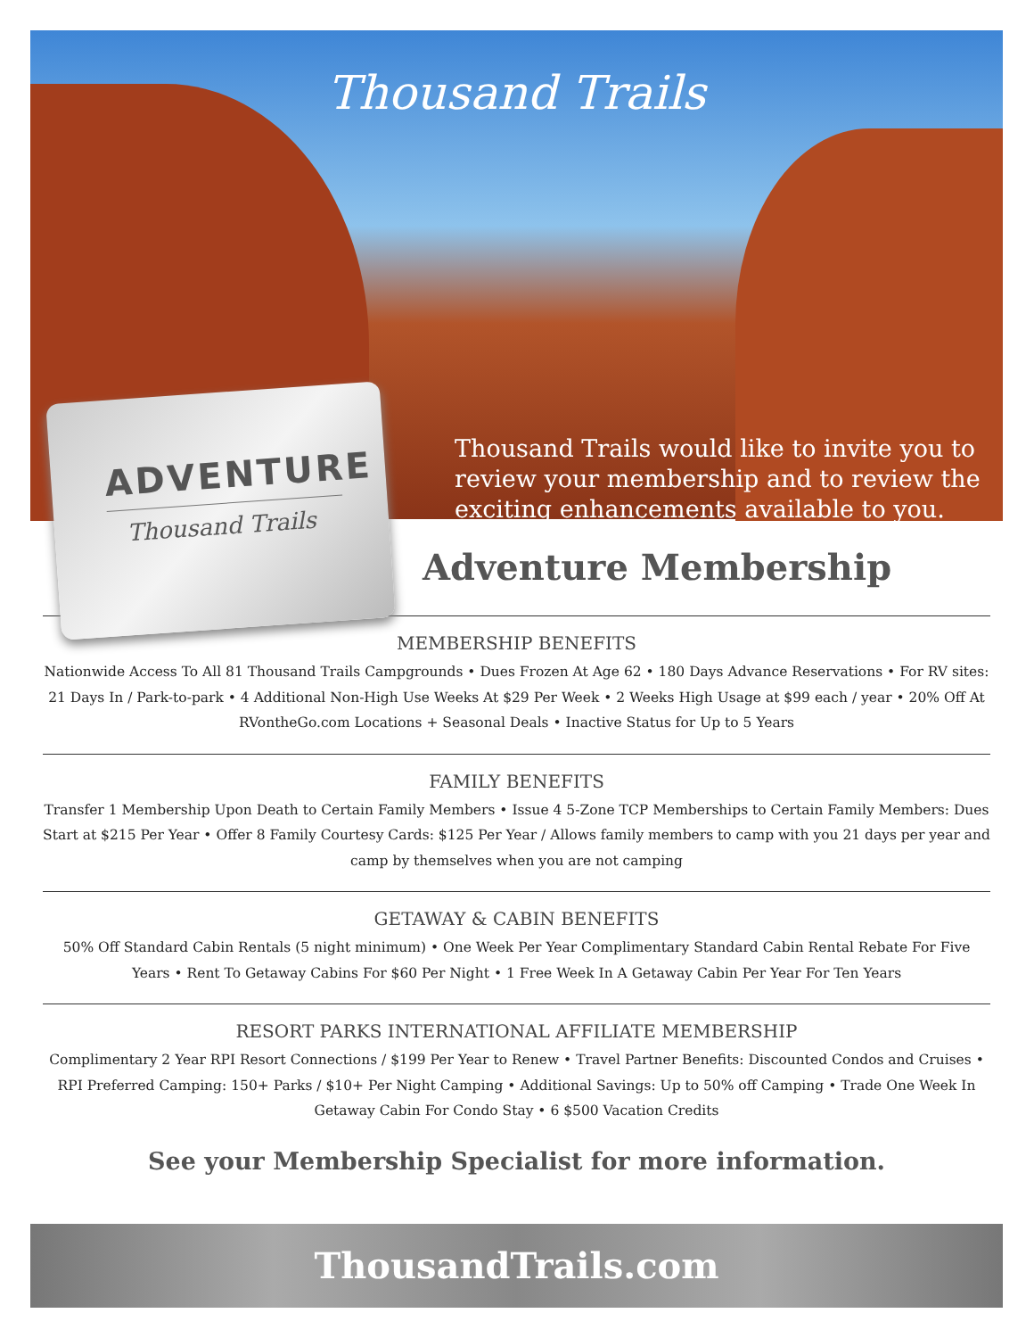Thousand Trails
Thousand Trails would like to invite you to review your membership and to review the exciting enhancements available to you.
ADVENTURE
Thousand Trails
Adventure Membership
MEMBERSHIP BENEFITS
Nationwide Access To All 81 Thousand Trails Campgrounds • Dues Frozen At Age 62 • 180 Days Advance Reservations • For RV sites: 21 Days In / Park-to-park • 4 Additional Non-High Use Weeks At $29 Per Week • 2 Weeks High Usage at $99 each / year • 20% Off At RVontheGo.com Locations + Seasonal Deals • Inactive Status for Up to 5 Years
FAMILY BENEFITS
Transfer 1 Membership Upon Death to Certain Family Members • Issue 4 5-Zone TCP Memberships to Certain Family Members: Dues Start at $215 Per Year • Offer 8 Family Courtesy Cards: $125 Per Year / Allows family members to camp with you 21 days per year and camp by themselves when you are not camping
GETAWAY & CABIN BENEFITS
50% Off Standard Cabin Rentals (5 night minimum) • One Week Per Year Complimentary Standard Cabin Rental Rebate For Five Years • Rent To Getaway Cabins For $60 Per Night • 1 Free Week In A Getaway Cabin Per Year For Ten Years
RESORT PARKS INTERNATIONAL AFFILIATE MEMBERSHIP
Complimentary 2 Year RPI Resort Connections / $199 Per Year to Renew • Travel Partner Benefits: Discounted Condos and Cruises • RPI Preferred Camping: 150+ Parks / $10+ Per Night Camping • Additional Savings: Up to 50% off Camping • Trade One Week In Getaway Cabin For Condo Stay • 6 $500 Vacation Credits
See your Membership Specialist for more information.
ThousandTrails.com